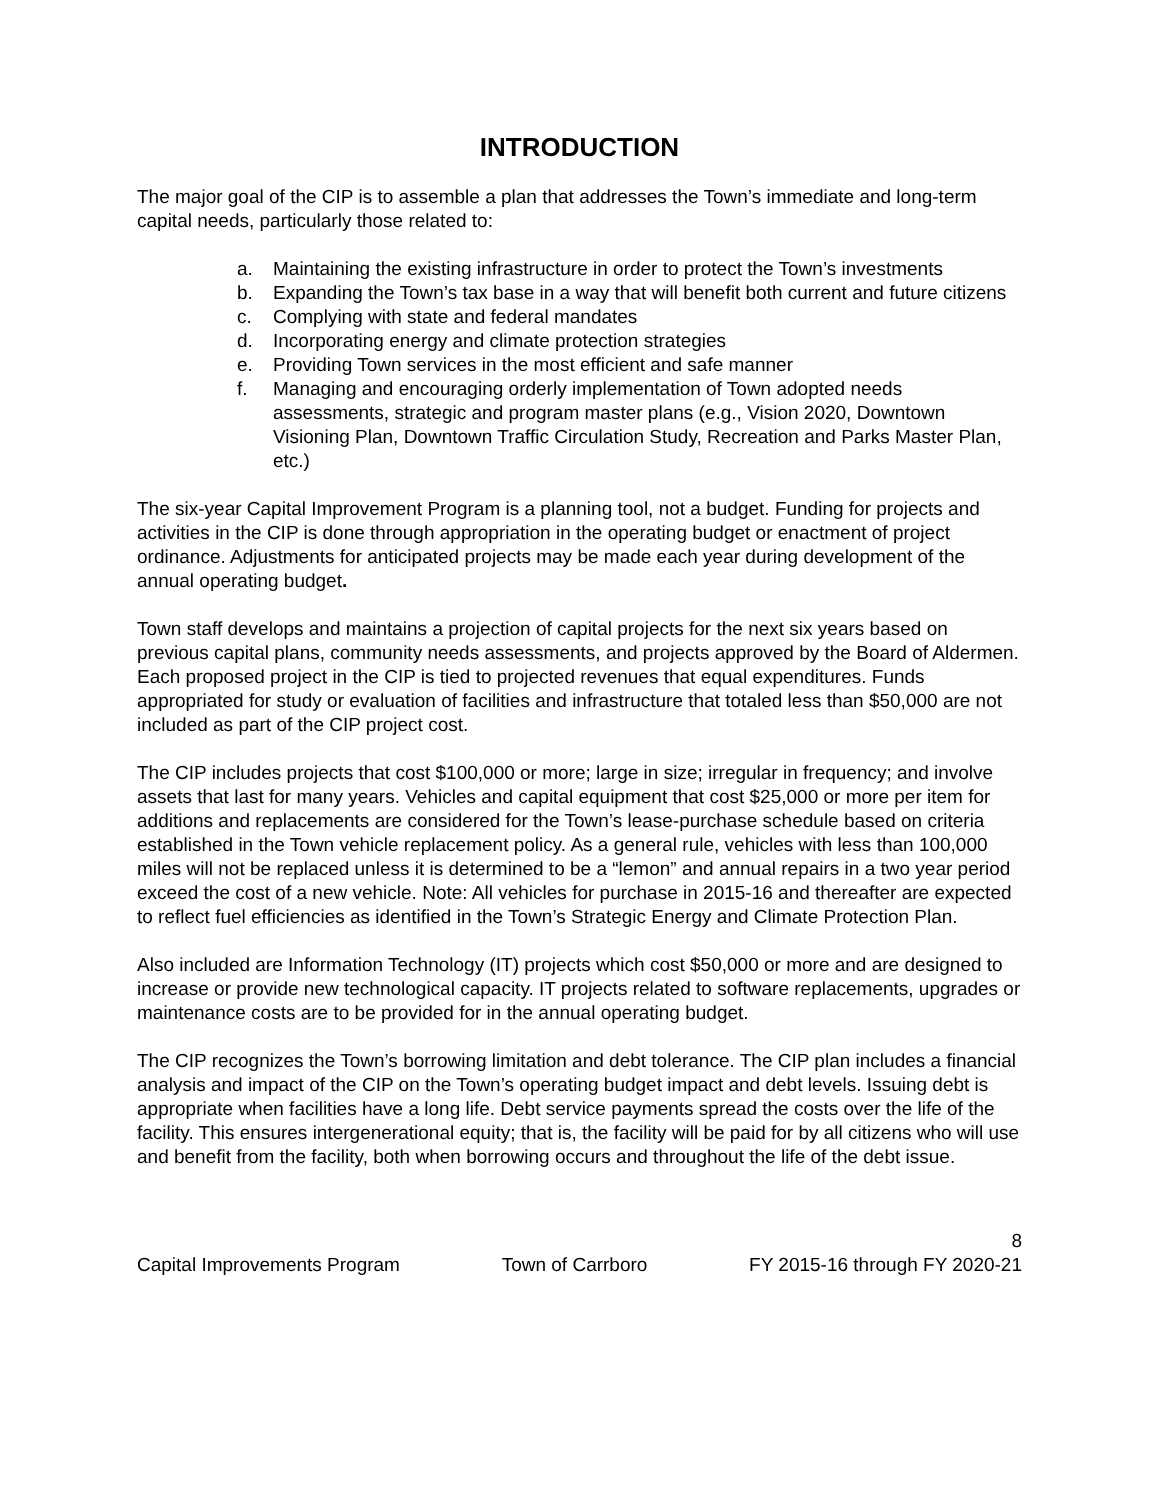INTRODUCTION
The major goal of the CIP is to assemble a plan that addresses the Town’s immediate and long-term capital needs, particularly those related to:
a. Maintaining the existing infrastructure in order to protect the Town’s investments
b. Expanding the Town’s tax base in a way that will benefit both current and future citizens
c. Complying with state and federal mandates
d. Incorporating energy and climate protection strategies
e. Providing Town services in the most efficient and safe manner
f. Managing and encouraging orderly implementation of Town adopted needs assessments, strategic and program master plans (e.g., Vision 2020, Downtown Visioning Plan, Downtown Traffic Circulation Study, Recreation and Parks Master Plan, etc.)
The six-year Capital Improvement Program is a planning tool, not a budget. Funding for projects and activities in the CIP is done through appropriation in the operating budget or enactment of project ordinance. Adjustments for anticipated projects may be made each year during development of the annual operating budget.
Town staff develops and maintains a projection of capital projects for the next six years based on previous capital plans, community needs assessments, and projects approved by the Board of Aldermen. Each proposed project in the CIP is tied to projected revenues that equal expenditures. Funds appropriated for study or evaluation of facilities and infrastructure that totaled less than $50,000 are not included as part of the CIP project cost.
The CIP includes projects that cost $100,000 or more; large in size; irregular in frequency; and involve assets that last for many years. Vehicles and capital equipment that cost $25,000 or more per item for additions and replacements are considered for the Town’s lease-purchase schedule based on criteria established in the Town vehicle replacement policy. As a general rule, vehicles with less than 100,000 miles will not be replaced unless it is determined to be a “lemon” and annual repairs in a two year period exceed the cost of a new vehicle. Note: All vehicles for purchase in 2015-16 and thereafter are expected to reflect fuel efficiencies as identified in the Town’s Strategic Energy and Climate Protection Plan.
Also included are Information Technology (IT) projects which cost $50,000 or more and are designed to increase or provide new technological capacity. IT projects related to software replacements, upgrades or maintenance costs are to be provided for in the annual operating budget.
The CIP recognizes the Town’s borrowing limitation and debt tolerance. The CIP plan includes a financial analysis and impact of the CIP on the Town’s operating budget impact and debt levels. Issuing debt is appropriate when facilities have a long life. Debt service payments spread the costs over the life of the facility. This ensures intergenerational equity; that is, the facility will be paid for by all citizens who will use and benefit from the facility, both when borrowing occurs and throughout the life of the debt issue.
8
Capital Improvements Program Town of Carrboro FY 2015-16 through FY 2020-21